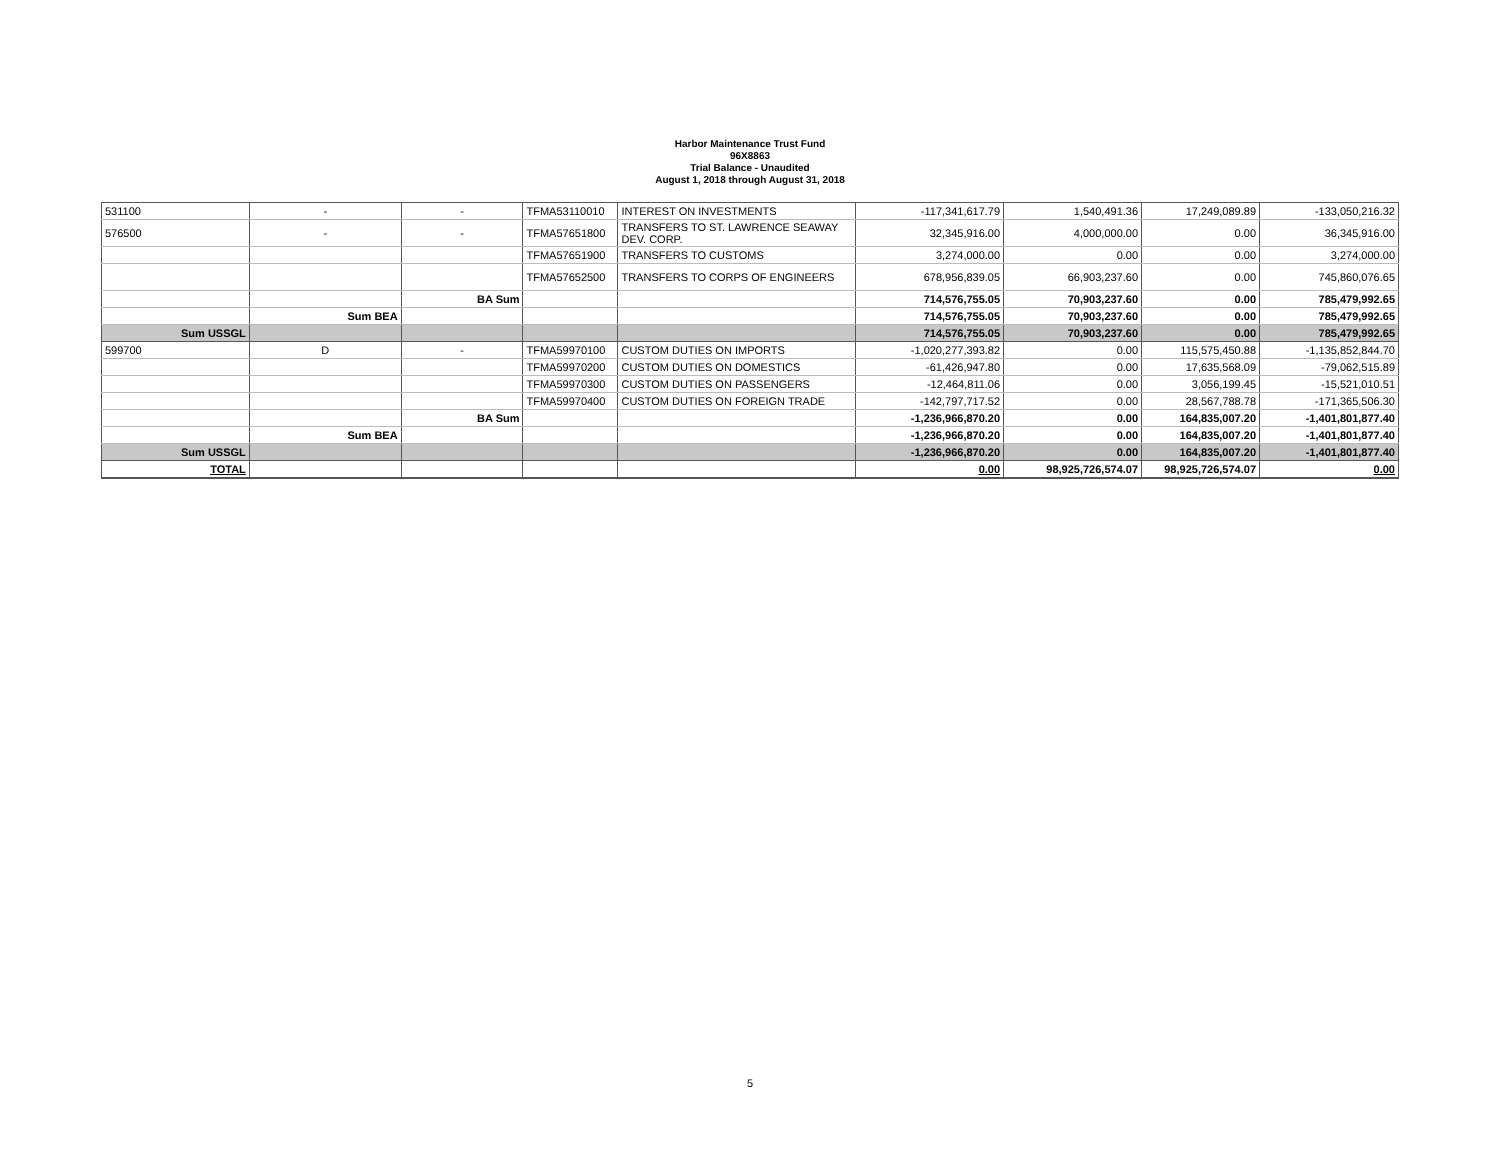Harbor Maintenance Trust Fund
96X8863
Trial Balance - Unaudited
August 1, 2018 through August 31, 2018
| 531100 | - | - | TFMA53110010 | INTEREST ON INVESTMENTS | -117,341,617.79 | 1,540,491.36 | 17,249,089.89 | -133,050,216.32 |
| 576500 | - | - | TFMA57651800 | TRANSFERS TO ST. LAWRENCE SEAWAY DEV. CORP. | 32,345,916.00 | 4,000,000.00 | 0.00 | 36,345,916.00 |
| | | | TFMA57651900 | TRANSFERS TO CUSTOMS | 3,274,000.00 | 0.00 | 0.00 | 3,274,000.00 |
| | | | TFMA57652500 | TRANSFERS TO CORPS OF ENGINEERS | 678,956,839.05 | 66,903,237.60 | 0.00 | 745,860,076.65 |
| | | BA Sum | | | 714,576,755.05 | 70,903,237.60 | 0.00 | 785,479,992.65 |
| | Sum BEA | | | | 714,576,755.05 | 70,903,237.60 | 0.00 | 785,479,992.65 |
| Sum USSGL | | | | | 714,576,755.05 | 70,903,237.60 | 0.00 | 785,479,992.65 |
| 599700 | D | - | TFMA59970100 | CUSTOM DUTIES ON IMPORTS | -1,020,277,393.82 | 0.00 | 115,575,450.88 | -1,135,852,844.70 |
| | | | TFMA59970200 | CUSTOM DUTIES ON DOMESTICS | -61,426,947.80 | 0.00 | 17,635,568.09 | -79,062,515.89 |
| | | | TFMA59970300 | CUSTOM DUTIES ON PASSENGERS | -12,464,811.06 | 0.00 | 3,056,199.45 | -15,521,010.51 |
| | | | TFMA59970400 | CUSTOM DUTIES ON FOREIGN TRADE | -142,797,717.52 | 0.00 | 28,567,788.78 | -171,365,506.30 |
| | | BA Sum | | | -1,236,966,870.20 | 0.00 | 164,835,007.20 | -1,401,801,877.40 |
| | Sum BEA | | | | -1,236,966,870.20 | 0.00 | 164,835,007.20 | -1,401,801,877.40 |
| Sum USSGL | | | | | -1,236,966,870.20 | 0.00 | 164,835,007.20 | -1,401,801,877.40 |
| TOTAL | | | | | 0.00 | 98,925,726,574.07 | 98,925,726,574.07 | 0.00 |
5